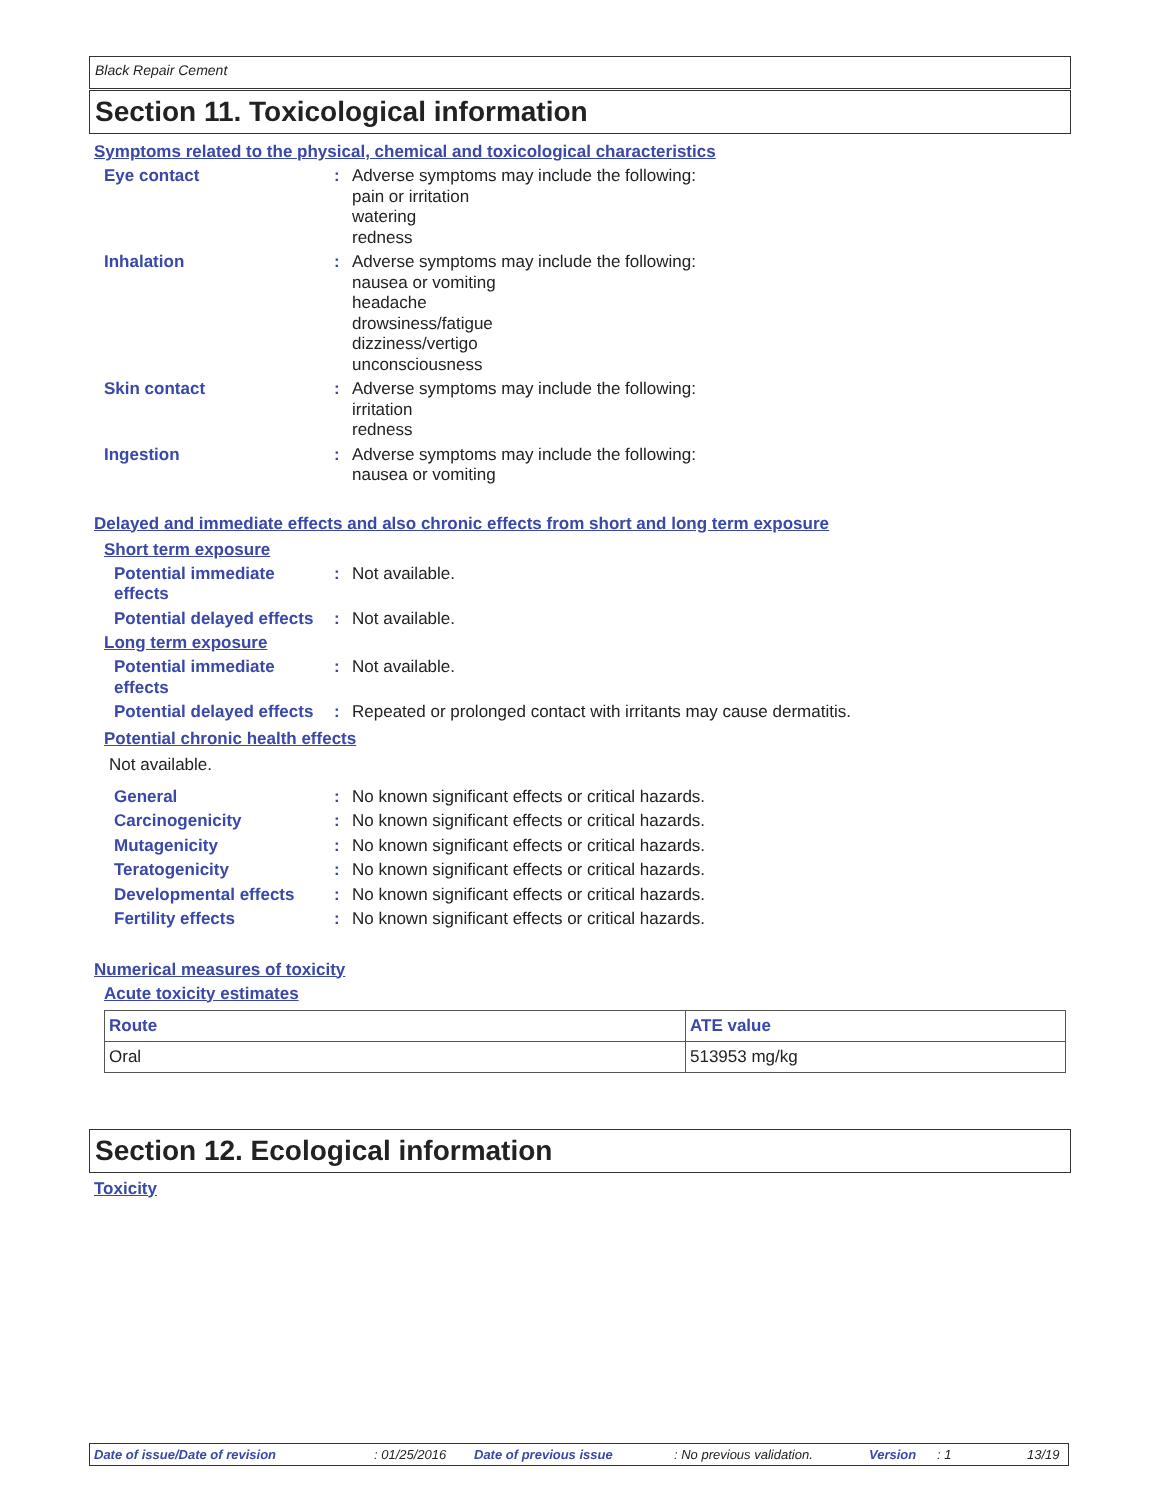Black Repair Cement
Section 11. Toxicological information
Symptoms related to the physical, chemical and toxicological characteristics
Eye contact : Adverse symptoms may include the following:
pain or irritation
watering
redness
Inhalation : Adverse symptoms may include the following:
nausea or vomiting
headache
drowsiness/fatigue
dizziness/vertigo
unconsciousness
Skin contact : Adverse symptoms may include the following:
irritation
redness
Ingestion : Adverse symptoms may include the following:
nausea or vomiting
Delayed and immediate effects and also chronic effects from short and long term exposure
Short term exposure
Potential immediate effects
: Not available.
Potential delayed effects
: Not available.
Long term exposure
Potential immediate effects
: Not available.
Potential delayed effects
: Repeated or prolonged contact with irritants may cause dermatitis.
Potential chronic health effects
Not available.
General : No known significant effects or critical hazards.
Carcinogenicity : No known significant effects or critical hazards.
Mutagenicity : No known significant effects or critical hazards.
Teratogenicity : No known significant effects or critical hazards.
Developmental effects : No known significant effects or critical hazards.
Fertility effects : No known significant effects or critical hazards.
Numerical measures of toxicity
Acute toxicity estimates
| Route | ATE value |
| --- | --- |
| Oral | 513953 mg/kg |
Section 12. Ecological information
Toxicity
Date of issue/Date of revision: 01/25/2016 Date of previous issue: No previous validation. Version: 1 13/19